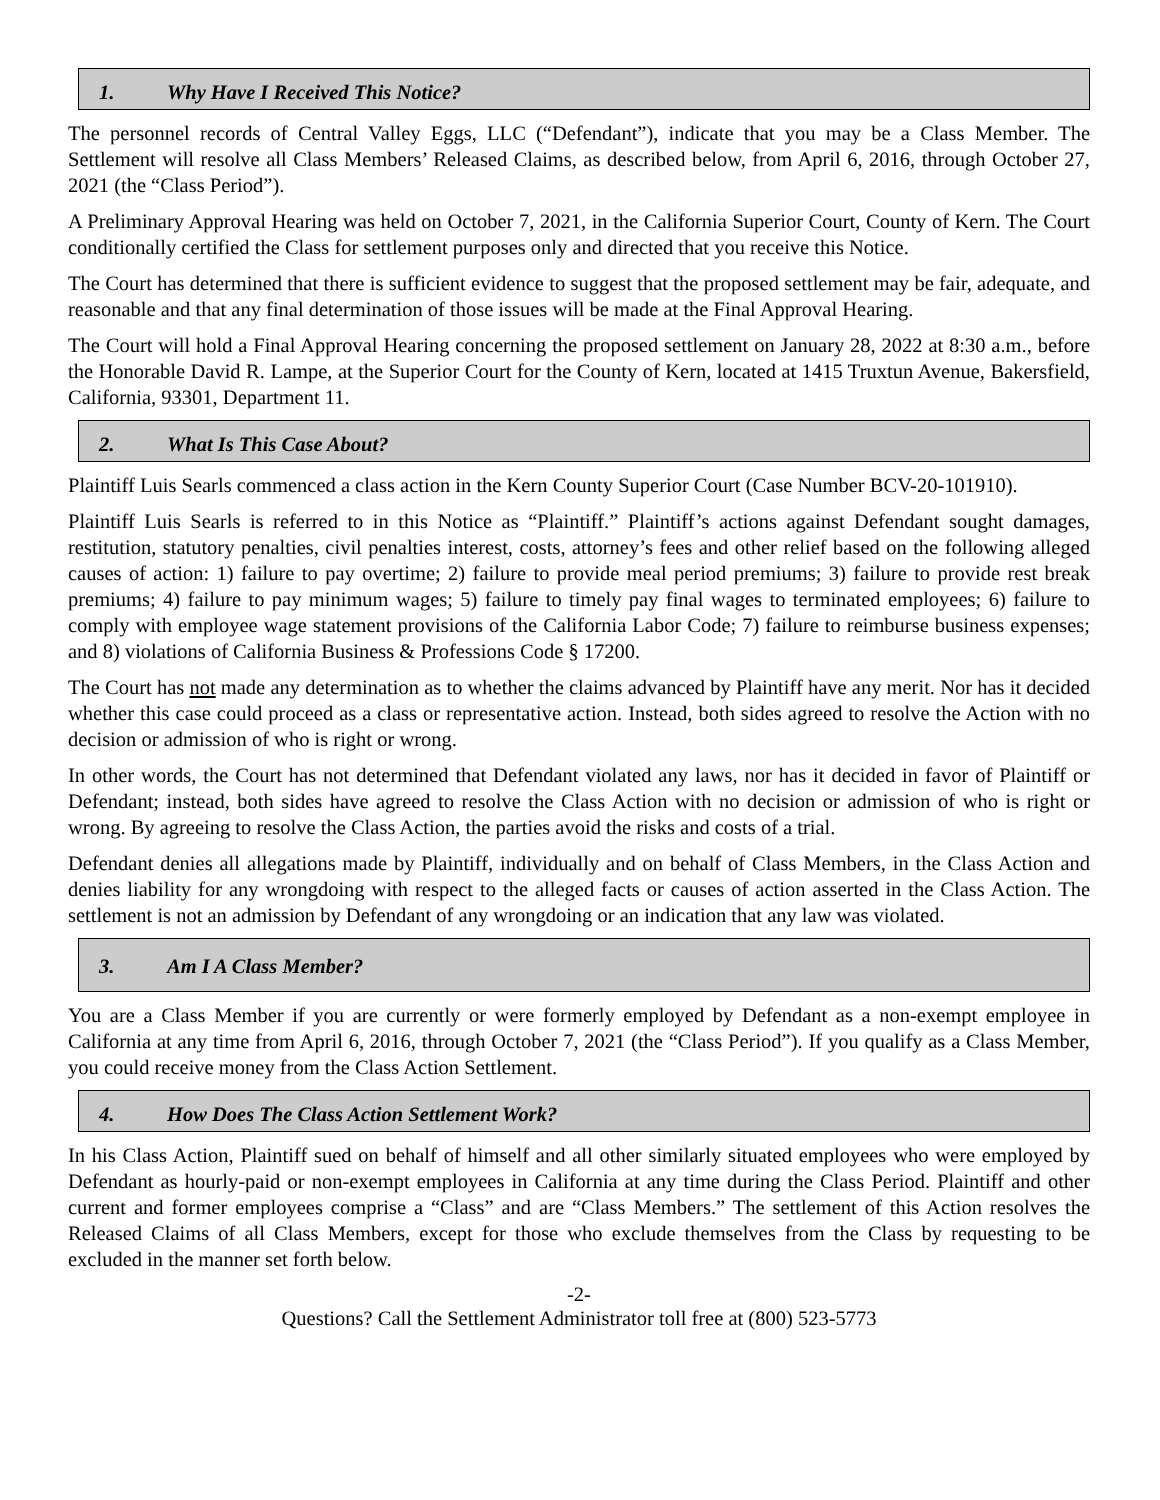1. Why Have I Received This Notice?
The personnel records of Central Valley Eggs, LLC (“Defendant”), indicate that you may be a Class Member. The Settlement will resolve all Class Members’ Released Claims, as described below, from April 6, 2016, through October 27, 2021 (the “Class Period”).
A Preliminary Approval Hearing was held on October 7, 2021, in the California Superior Court, County of Kern. The Court conditionally certified the Class for settlement purposes only and directed that you receive this Notice.
The Court has determined that there is sufficient evidence to suggest that the proposed settlement may be fair, adequate, and reasonable and that any final determination of those issues will be made at the Final Approval Hearing.
The Court will hold a Final Approval Hearing concerning the proposed settlement on January 28, 2022 at 8:30 a.m., before the Honorable David R. Lampe, at the Superior Court for the County of Kern, located at 1415 Truxtun Avenue, Bakersfield, California, 93301, Department 11.
2. What Is This Case About?
Plaintiff Luis Searls commenced a class action in the Kern County Superior Court (Case Number BCV-20-101910).
Plaintiff Luis Searls is referred to in this Notice as “Plaintiff.” Plaintiff’s actions against Defendant sought damages, restitution, statutory penalties, civil penalties interest, costs, attorney’s fees and other relief based on the following alleged causes of action: 1) failure to pay overtime; 2) failure to provide meal period premiums; 3) failure to provide rest break premiums; 4) failure to pay minimum wages; 5) failure to timely pay final wages to terminated employees; 6) failure to comply with employee wage statement provisions of the California Labor Code; 7) failure to reimburse business expenses; and 8) violations of California Business & Professions Code § 17200.
The Court has not made any determination as to whether the claims advanced by Plaintiff have any merit. Nor has it decided whether this case could proceed as a class or representative action. Instead, both sides agreed to resolve the Action with no decision or admission of who is right or wrong.
In other words, the Court has not determined that Defendant violated any laws, nor has it decided in favor of Plaintiff or Defendant; instead, both sides have agreed to resolve the Class Action with no decision or admission of who is right or wrong. By agreeing to resolve the Class Action, the parties avoid the risks and costs of a trial.
Defendant denies all allegations made by Plaintiff, individually and on behalf of Class Members, in the Class Action and denies liability for any wrongdoing with respect to the alleged facts or causes of action asserted in the Class Action. The settlement is not an admission by Defendant of any wrongdoing or an indication that any law was violated.
3. Am I A Class Member?
You are a Class Member if you are currently or were formerly employed by Defendant as a non-exempt employee in California at any time from April 6, 2016, through October 7, 2021 (the “Class Period”). If you qualify as a Class Member, you could receive money from the Class Action Settlement.
4. How Does The Class Action Settlement Work?
In his Class Action, Plaintiff sued on behalf of himself and all other similarly situated employees who were employed by Defendant as hourly-paid or non-exempt employees in California at any time during the Class Period. Plaintiff and other current and former employees comprise a “Class” and are “Class Members.” The settlement of this Action resolves the Released Claims of all Class Members, except for those who exclude themselves from the Class by requesting to be excluded in the manner set forth below.
-2-
Questions? Call the Settlement Administrator toll free at (800) 523-5773